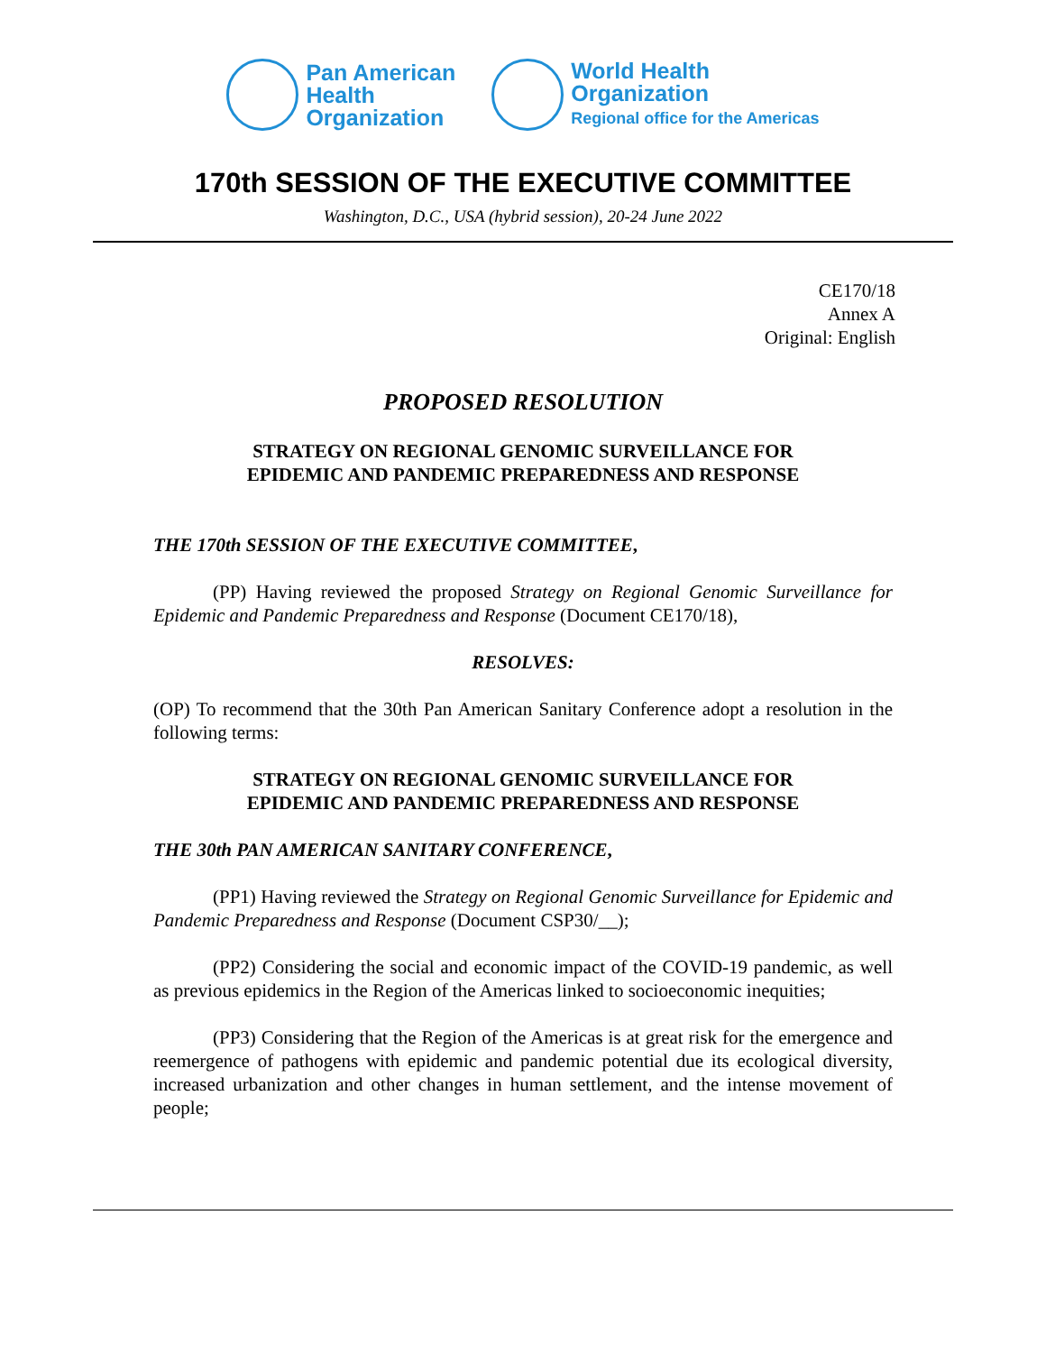Pan American
Health
Organization
World Health
Organization
Regional office for the Americas
170th SESSION OF THE EXECUTIVE COMMITTEE
Washington, D.C., USA (hybrid session), 20-24 June 2022
CE170/18
Annex A
Original: English
PROPOSED RESOLUTION
STRATEGY ON REGIONAL GENOMIC SURVEILLANCE FOR
EPIDEMIC AND PANDEMIC PREPAREDNESS AND RESPONSE
THE 170th SESSION OF THE EXECUTIVE COMMITTEE,
(PP) Having reviewed the proposed Strategy on Regional Genomic Surveillance for Epidemic and Pandemic Preparedness and Response (Document CE170/18),
RESOLVES:
(OP) To recommend that the 30th Pan American Sanitary Conference adopt a resolution in the following terms:
STRATEGY ON REGIONAL GENOMIC SURVEILLANCE FOR
EPIDEMIC AND PANDEMIC PREPAREDNESS AND RESPONSE
THE 30th PAN AMERICAN SANITARY CONFERENCE,
(PP1) Having reviewed the Strategy on Regional Genomic Surveillance for Epidemic and Pandemic Preparedness and Response (Document CSP30/__);
(PP2) Considering the social and economic impact of the COVID-19 pandemic, as well as previous epidemics in the Region of the Americas linked to socioeconomic inequities;
(PP3) Considering that the Region of the Americas is at great risk for the emergence and reemergence of pathogens with epidemic and pandemic potential due its ecological diversity, increased urbanization and other changes in human settlement, and the intense movement of people;